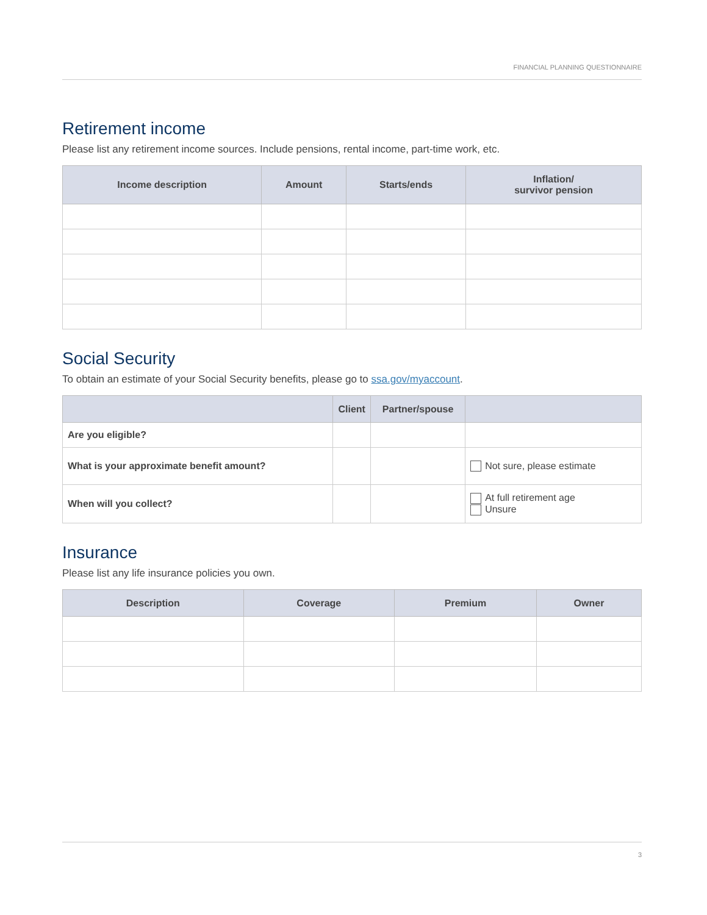FINANCIAL PLANNING QUESTIONNAIRE
Retirement income
Please list any retirement income sources. Include pensions, rental income, part-time work, etc.
| Income description | Amount | Starts/ends | Inflation/ survivor pension |
| --- | --- | --- | --- |
Social Security
To obtain an estimate of your Social Security benefits, please go to ssa.gov/myaccount.
| | Client | Partner/spouse | |
| --- | --- | --- | --- |
| Are you eligible? | | | |
| What is your approximate benefit amount? | | | Not sure, please estimate |
| When will you collect? | | | At full retirement age Unsure |
Insurance
Please list any life insurance policies you own.
| Description | Coverage | Premium | Owner |
| --- | --- | --- | --- |
3